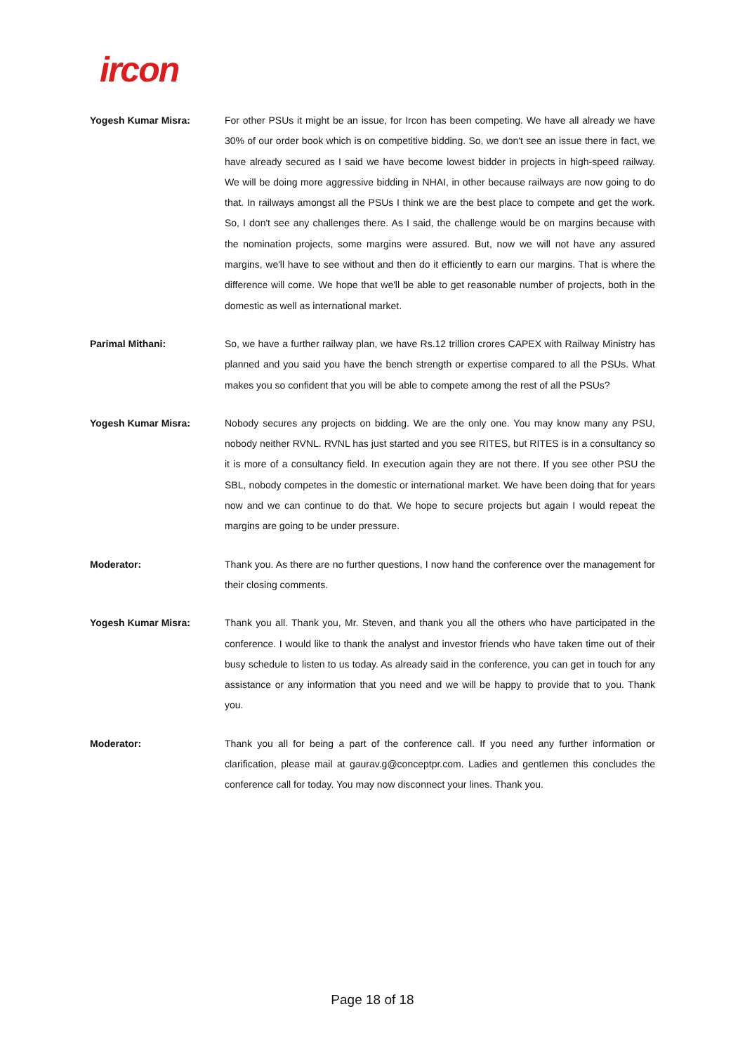ircon
Yogesh Kumar Misra: For other PSUs it might be an issue, for Ircon has been competing. We have all already we have 30% of our order book which is on competitive bidding. So, we don't see an issue there in fact, we have already secured as I said we have become lowest bidder in projects in high-speed railway. We will be doing more aggressive bidding in NHAI, in other because railways are now going to do that. In railways amongst all the PSUs I think we are the best place to compete and get the work. So, I don't see any challenges there. As I said, the challenge would be on margins because with the nomination projects, some margins were assured. But, now we will not have any assured margins, we'll have to see without and then do it efficiently to earn our margins. That is where the difference will come. We hope that we'll be able to get reasonable number of projects, both in the domestic as well as international market.
Parimal Mithani: So, we have a further railway plan, we have Rs.12 trillion crores CAPEX with Railway Ministry has planned and you said you have the bench strength or expertise compared to all the PSUs. What makes you so confident that you will be able to compete among the rest of all the PSUs?
Yogesh Kumar Misra: Nobody secures any projects on bidding. We are the only one. You may know many any PSU, nobody neither RVNL. RVNL has just started and you see RITES, but RITES is in a consultancy so it is more of a consultancy field. In execution again they are not there. If you see other PSU the SBL, nobody competes in the domestic or international market. We have been doing that for years now and we can continue to do that. We hope to secure projects but again I would repeat the margins are going to be under pressure.
Moderator: Thank you. As there are no further questions, I now hand the conference over the management for their closing comments.
Yogesh Kumar Misra: Thank you all. Thank you, Mr. Steven, and thank you all the others who have participated in the conference. I would like to thank the analyst and investor friends who have taken time out of their busy schedule to listen to us today. As already said in the conference, you can get in touch for any assistance or any information that you need and we will be happy to provide that to you. Thank you.
Moderator: Thank you all for being a part of the conference call. If you need any further information or clarification, please mail at gaurav.g@conceptpr.com. Ladies and gentlemen this concludes the conference call for today. You may now disconnect your lines. Thank you.
Page 18 of 18